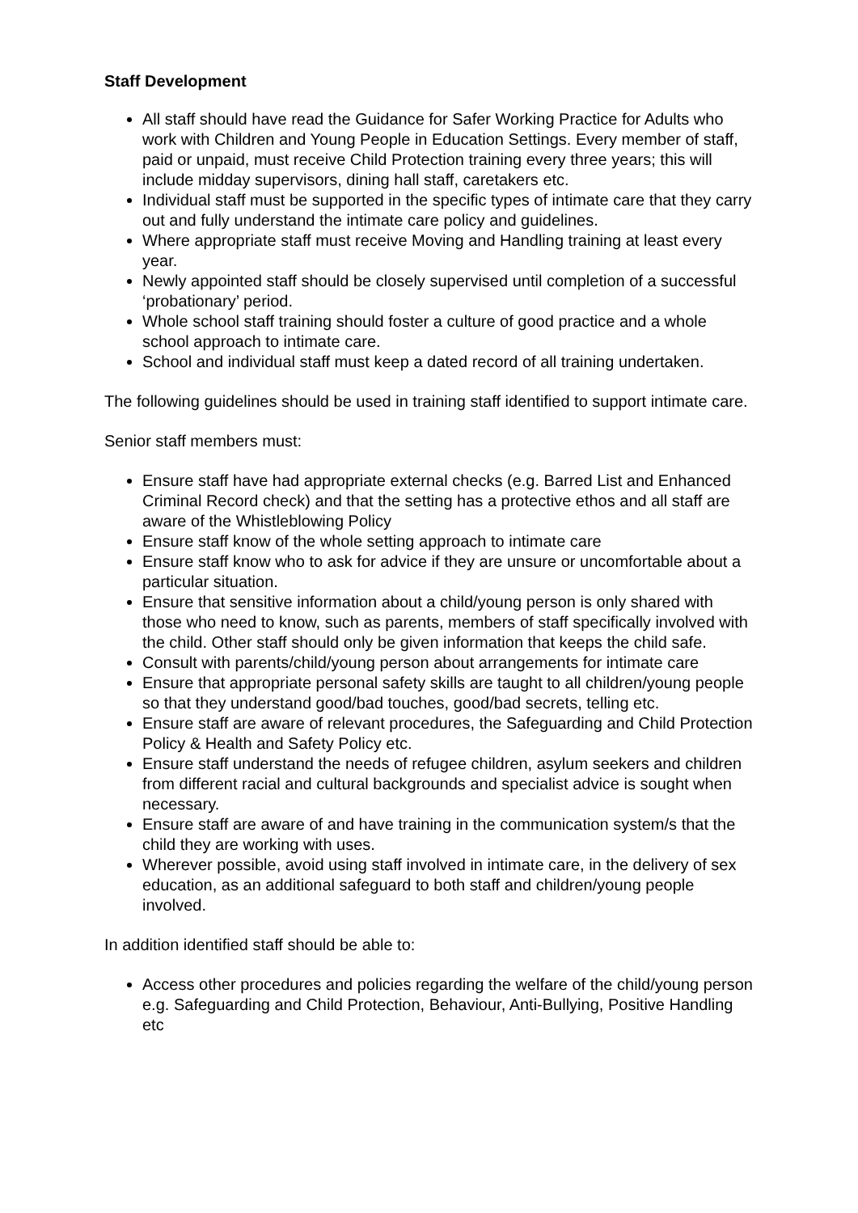Staff Development
All staff should have read the Guidance for Safer Working Practice for Adults who work with Children and Young People in Education Settings. Every member of staff, paid or unpaid, must receive Child Protection training every three years; this will include midday supervisors, dining hall staff, caretakers etc.
Individual staff must be supported in the specific types of intimate care that they carry out and fully understand the intimate care policy and guidelines.
Where appropriate staff must receive Moving and Handling training at least every year.
Newly appointed staff should be closely supervised until completion of a successful ‘probationary’ period.
Whole school staff training should foster a culture of good practice and a whole school approach to intimate care.
School and individual staff must keep a dated record of all training undertaken.
The following guidelines should be used in training staff identified to support intimate care.
Senior staff members must:
Ensure staff have had appropriate external checks (e.g. Barred List and Enhanced Criminal Record check) and that the setting has a protective ethos and all staff are aware of the Whistleblowing Policy
Ensure staff know of the whole setting approach to intimate care
Ensure staff know who to ask for advice if they are unsure or uncomfortable about a particular situation.
Ensure that sensitive information about a child/young person is only shared with those who need to know, such as parents, members of staff specifically involved with the child. Other staff should only be given information that keeps the child safe.
Consult with parents/child/young person about arrangements for intimate care
Ensure that appropriate personal safety skills are taught to all children/young people so that they understand good/bad touches, good/bad secrets, telling etc.
Ensure staff are aware of relevant procedures, the Safeguarding and Child Protection Policy & Health and Safety Policy etc.
Ensure staff understand the needs of refugee children, asylum seekers and children from different racial and cultural backgrounds and specialist advice is sought when necessary.
Ensure staff are aware of and have training in the communication system/s that the child they are working with uses.
Wherever possible, avoid using staff involved in intimate care, in the delivery of sex education, as an additional safeguard to both staff and children/young people involved.
In addition identified staff should be able to:
Access other procedures and policies regarding the welfare of the child/young person e.g. Safeguarding and Child Protection, Behaviour, Anti-Bullying, Positive Handling etc